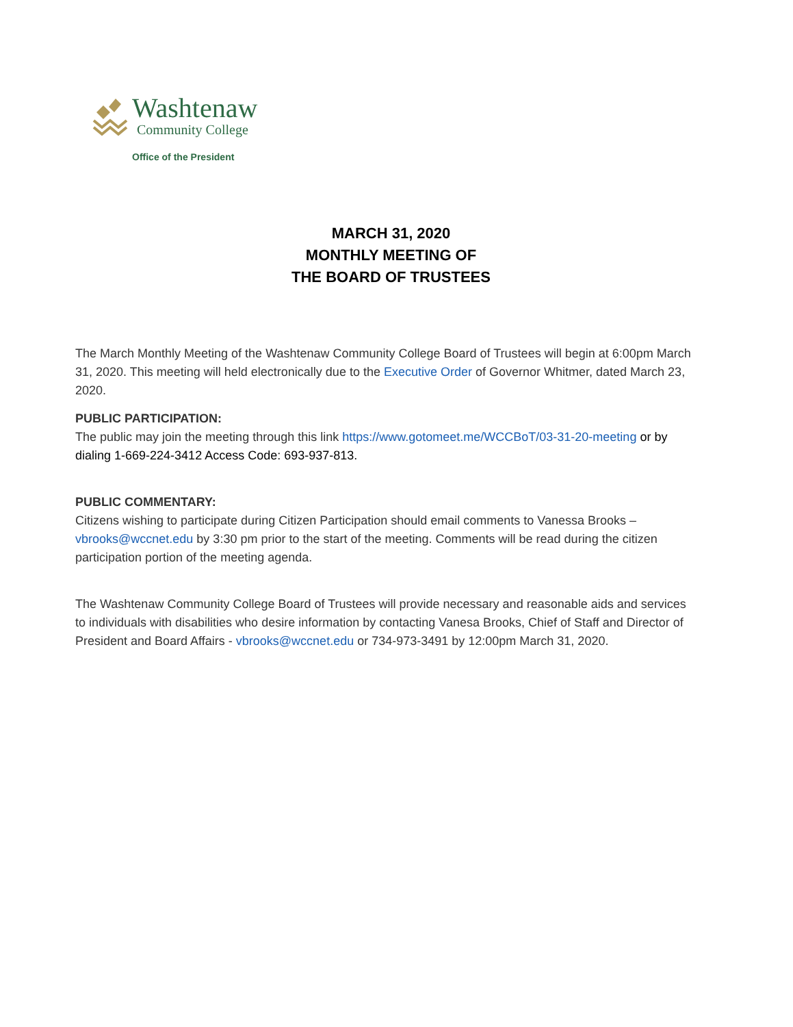Washtenaw
Community College
Office of the President
MARCH 31, 2020
MONTHLY MEETING OF
THE BOARD OF TRUSTEES
The March Monthly Meeting of the Washtenaw Community College Board of Trustees will begin at 6:00pm March 31, 2020. This meeting will held electronically due to the Executive Order of Governor Whitmer, dated March 23, 2020.
PUBLIC PARTICIPATION:
The public may join the meeting through this link https://www.gotomeet.me/WCCBoT/03-31-20-meeting or by dialing 1-669-224-3412 Access Code: 693-937-813.
PUBLIC COMMENTARY:
Citizens wishing to participate during Citizen Participation should email comments to Vanessa Brooks – vbrooks@wccnet.edu by 3:30 pm prior to the start of the meeting. Comments will be read during the citizen participation portion of the meeting agenda.
The Washtenaw Community College Board of Trustees will provide necessary and reasonable aids and services to individuals with disabilities who desire information by contacting Vanesa Brooks, Chief of Staff and Director of President and Board Affairs - vbrooks@wccnet.edu or 734-973-3491 by 12:00pm March 31, 2020.